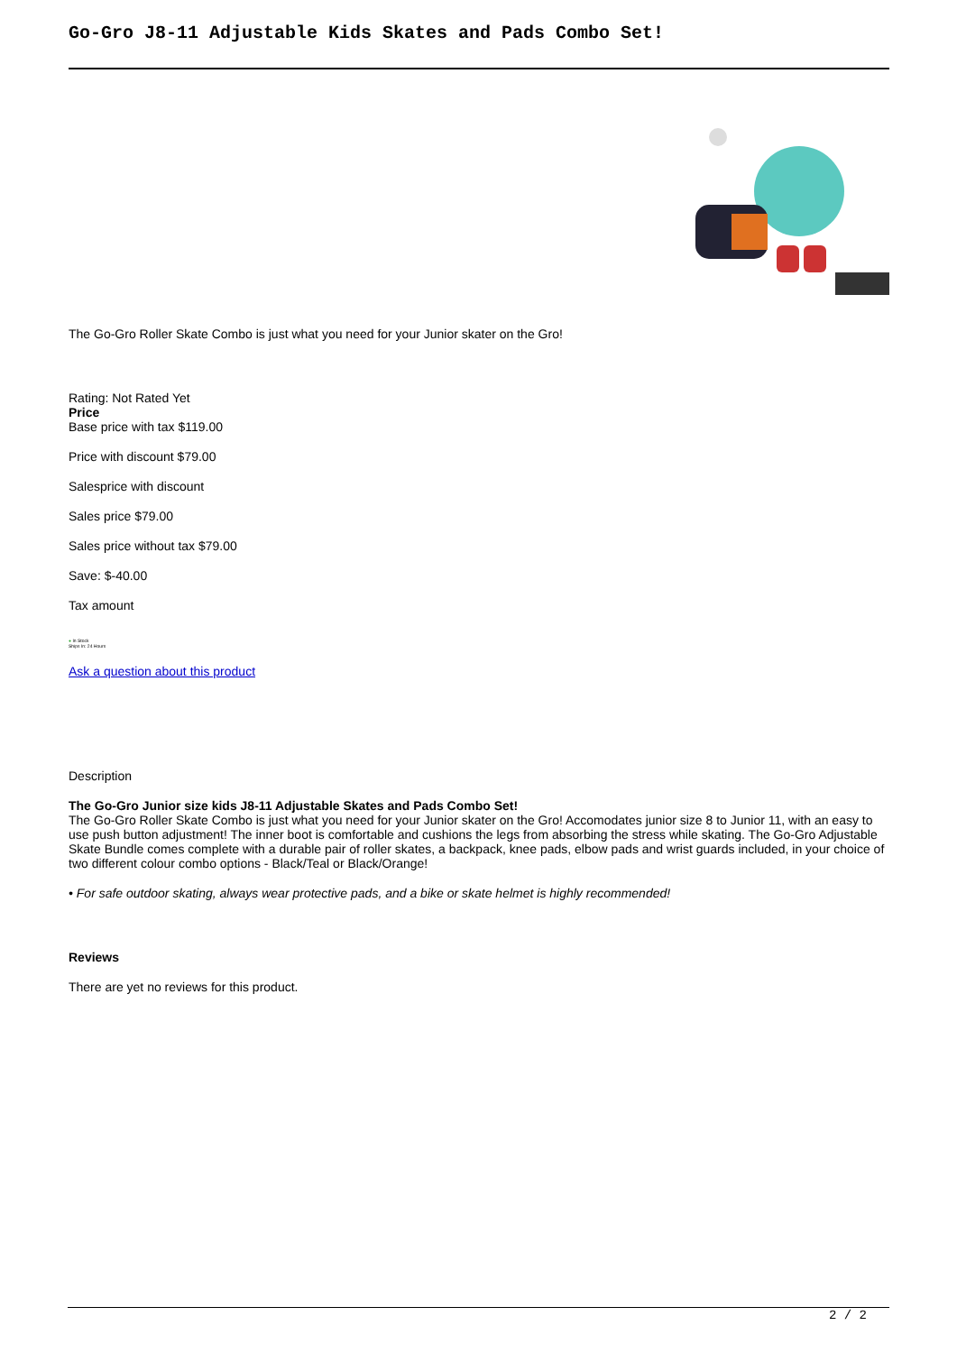Go-Gro J8-11 Adjustable Kids Skates and Pads Combo Set!
The Go-Gro Roller Skate Combo is just what you need for your Junior skater on the Gro!
Rating: Not Rated Yet
Price
Base price with tax $119.00
Price with discount $79.00
Salesprice with discount
Sales price $79.00
Sales price without tax $79.00
Save: $-40.00
Tax amount
● In Stock
Ships In: 24 Hours
Ask a question about this product
Description
The Go-Gro Junior size kids J8-11 Adjustable Skates and Pads Combo Set!
The Go-Gro Roller Skate Combo is just what you need for your Junior skater on the Gro! Accomodates junior size 8 to Junior 11, with an easy to use push button adjustment! The inner boot is comfortable and cushions the legs from absorbing the stress while skating. The Go-Gro Adjustable Skate Bundle comes complete with a durable pair of roller skates, a backpack, knee pads, elbow pads and wrist guards included, in your choice of two different colour combo options - Black/Teal or Black/Orange!
• For safe outdoor skating, always wear protective pads, and a bike or skate helmet is highly recommended!
Reviews
There are yet no reviews for this product.
2 / 2